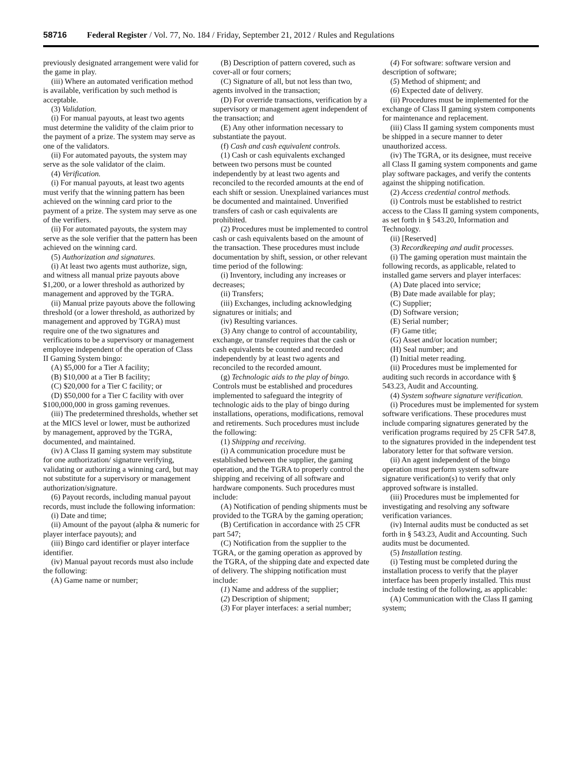58716 Federal Register / Vol. 77, No. 184 / Friday, September 21, 2012 / Rules and Regulations
previously designated arrangement were valid for the game in play.
(iii) Where an automated verification method is available, verification by such method is acceptable.
(3) Validation.
(i) For manual payouts, at least two agents must determine the validity of the claim prior to the payment of a prize. The system may serve as one of the validators.
(ii) For automated payouts, the system may serve as the sole validator of the claim.
(4) Verification.
(i) For manual payouts, at least two agents must verify that the winning pattern has been achieved on the winning card prior to the payment of a prize. The system may serve as one of the verifiers.
(ii) For automated payouts, the system may serve as the sole verifier that the pattern has been achieved on the winning card.
(5) Authorization and signatures.
(i) At least two agents must authorize, sign, and witness all manual prize payouts above $1,200, or a lower threshold as authorized by management and approved by the TGRA.
(ii) Manual prize payouts above the following threshold (or a lower threshold, as authorized by management and approved by TGRA) must require one of the two signatures and verifications to be a supervisory or management employee independent of the operation of Class II Gaming System bingo:
(A) $5,000 for a Tier A facility;
(B) $10,000 at a Tier B facility;
(C) $20,000 for a Tier C facility; or
(D) $50,000 for a Tier C facility with over $100,000,000 in gross gaming revenues.
(iii) The predetermined thresholds, whether set at the MICS level or lower, must be authorized by management, approved by the TGRA, documented, and maintained.
(iv) A Class II gaming system may substitute for one authorization/ signature verifying, validating or authorizing a winning card, but may not substitute for a supervisory or management authorization/signature.
(6) Payout records, including manual payout records, must include the following information:
(i) Date and time;
(ii) Amount of the payout (alpha & numeric for player interface payouts); and
(iii) Bingo card identifier or player interface identifier.
(iv) Manual payout records must also include the following:
(A) Game name or number;
(B) Description of pattern covered, such as cover-all or four corners;
(C) Signature of all, but not less than two, agents involved in the transaction;
(D) For override transactions, verification by a supervisory or management agent independent of the transaction; and
(E) Any other information necessary to substantiate the payout.
(f) Cash and cash equivalent controls.
(1) Cash or cash equivalents exchanged between two persons must be counted independently by at least two agents and reconciled to the recorded amounts at the end of each shift or session. Unexplained variances must be documented and maintained. Unverified transfers of cash or cash equivalents are prohibited.
(2) Procedures must be implemented to control cash or cash equivalents based on the amount of the transaction. These procedures must include documentation by shift, session, or other relevant time period of the following:
(i) Inventory, including any increases or decreases;
(ii) Transfers;
(iii) Exchanges, including acknowledging signatures or initials; and
(iv) Resulting variances.
(3) Any change to control of accountability, exchange, or transfer requires that the cash or cash equivalents be counted and recorded independently by at least two agents and reconciled to the recorded amount.
(g) Technologic aids to the play of bingo. Controls must be established and procedures implemented to safeguard the integrity of technologic aids to the play of bingo during installations, operations, modifications, removal and retirements. Such procedures must include the following:
(1) Shipping and receiving.
(i) A communication procedure must be established between the supplier, the gaming operation, and the TGRA to properly control the shipping and receiving of all software and hardware components. Such procedures must include:
(A) Notification of pending shipments must be provided to the TGRA by the gaming operation;
(B) Certification in accordance with 25 CFR part 547;
(C) Notification from the supplier to the TGRA, or the gaming operation as approved by the TGRA, of the shipping date and expected date of delivery. The shipping notification must include:
(1) Name and address of the supplier;
(2) Description of shipment;
(3) For player interfaces: a serial number;
(4) For software: software version and description of software;
(5) Method of shipment; and
(6) Expected date of delivery.
(ii) Procedures must be implemented for the exchange of Class II gaming system components for maintenance and replacement.
(iii) Class II gaming system components must be shipped in a secure manner to deter unauthorized access.
(iv) The TGRA, or its designee, must receive all Class II gaming system components and game play software packages, and verify the contents against the shipping notification.
(2) Access credential control methods.
(i) Controls must be established to restrict access to the Class II gaming system components, as set forth in § 543.20, Information and Technology.
(ii) [Reserved]
(3) Recordkeeping and audit processes.
(i) The gaming operation must maintain the following records, as applicable, related to installed game servers and player interfaces:
(A) Date placed into service;
(B) Date made available for play;
(C) Supplier;
(D) Software version;
(E) Serial number;
(F) Game title;
(G) Asset and/or location number;
(H) Seal number; and
(I) Initial meter reading.
(ii) Procedures must be implemented for auditing such records in accordance with § 543.23, Audit and Accounting.
(4) System software signature verification.
(i) Procedures must be implemented for system software verifications. These procedures must include comparing signatures generated by the verification programs required by 25 CFR 547.8, to the signatures provided in the independent test laboratory letter for that software version.
(ii) An agent independent of the bingo operation must perform system software signature verification(s) to verify that only approved software is installed.
(iii) Procedures must be implemented for investigating and resolving any software verification variances.
(iv) Internal audits must be conducted as set forth in § 543.23, Audit and Accounting. Such audits must be documented.
(5) Installation testing.
(i) Testing must be completed during the installation process to verify that the player interface has been properly installed. This must include testing of the following, as applicable:
(A) Communication with the Class II gaming system;